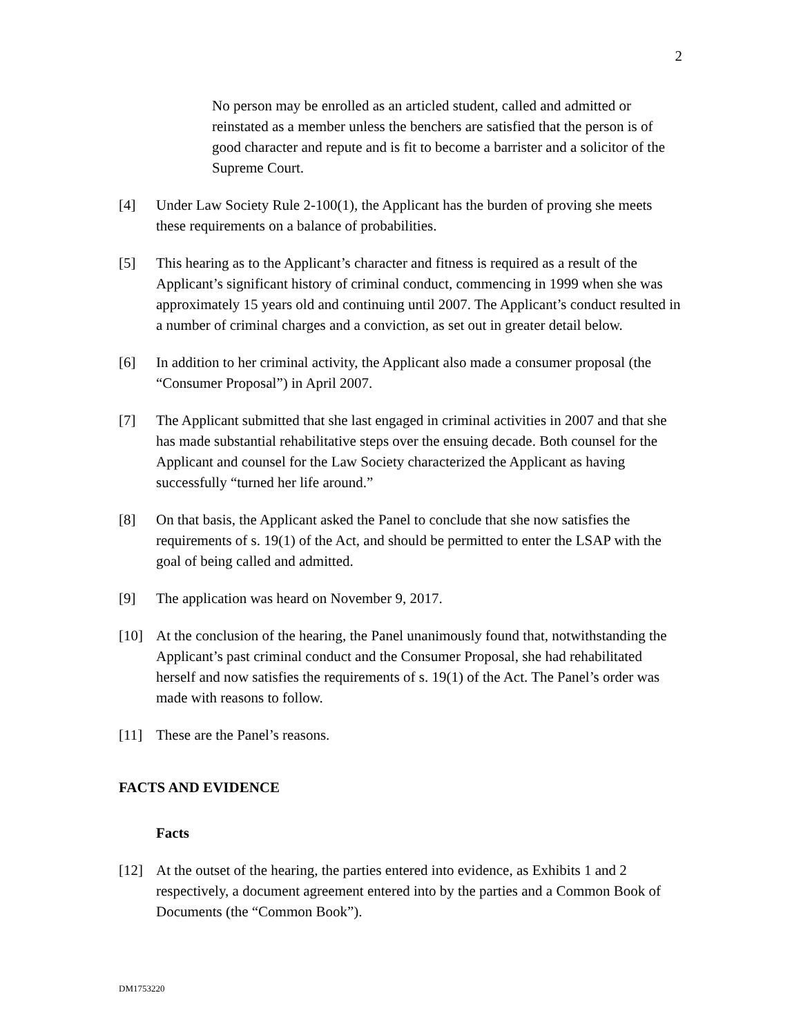2
No person may be enrolled as an articled student, called and admitted or reinstated as a member unless the benchers are satisfied that the person is of good character and repute and is fit to become a barrister and a solicitor of the Supreme Court.
[4] Under Law Society Rule 2-100(1), the Applicant has the burden of proving she meets these requirements on a balance of probabilities.
[5] This hearing as to the Applicant’s character and fitness is required as a result of the Applicant’s significant history of criminal conduct, commencing in 1999 when she was approximately 15 years old and continuing until 2007. The Applicant’s conduct resulted in a number of criminal charges and a conviction, as set out in greater detail below.
[6] In addition to her criminal activity, the Applicant also made a consumer proposal (the “Consumer Proposal”) in April 2007.
[7] The Applicant submitted that she last engaged in criminal activities in 2007 and that she has made substantial rehabilitative steps over the ensuing decade. Both counsel for the Applicant and counsel for the Law Society characterized the Applicant as having successfully “turned her life around.”
[8] On that basis, the Applicant asked the Panel to conclude that she now satisfies the requirements of s. 19(1) of the Act, and should be permitted to enter the LSAP with the goal of being called and admitted.
[9] The application was heard on November 9, 2017.
[10] At the conclusion of the hearing, the Panel unanimously found that, notwithstanding the Applicant’s past criminal conduct and the Consumer Proposal, she had rehabilitated herself and now satisfies the requirements of s. 19(1) of the Act. The Panel’s order was made with reasons to follow.
[11] These are the Panel’s reasons.
FACTS AND EVIDENCE
Facts
[12] At the outset of the hearing, the parties entered into evidence, as Exhibits 1 and 2 respectively, a document agreement entered into by the parties and a Common Book of Documents (the “Common Book”).
DM1753220